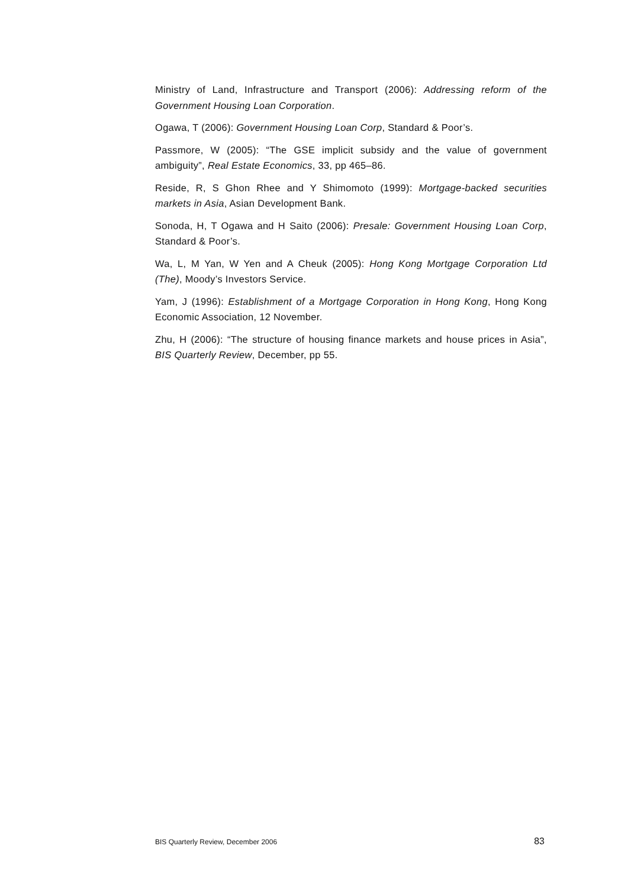Ministry of Land, Infrastructure and Transport (2006): Addressing reform of the Government Housing Loan Corporation.
Ogawa, T (2006): Government Housing Loan Corp, Standard & Poor’s.
Passmore, W (2005): “The GSE implicit subsidy and the value of government ambiguity”, Real Estate Economics, 33, pp 465–86.
Reside, R, S Ghon Rhee and Y Shimomoto (1999): Mortgage-backed securities markets in Asia, Asian Development Bank.
Sonoda, H, T Ogawa and H Saito (2006): Presale: Government Housing Loan Corp, Standard & Poor’s.
Wa, L, M Yan, W Yen and A Cheuk (2005): Hong Kong Mortgage Corporation Ltd (The), Moody’s Investors Service.
Yam, J (1996): Establishment of a Mortgage Corporation in Hong Kong, Hong Kong Economic Association, 12 November.
Zhu, H (2006): “The structure of housing finance markets and house prices in Asia”, BIS Quarterly Review, December, pp 55.
BIS Quarterly Review, December 2006 83